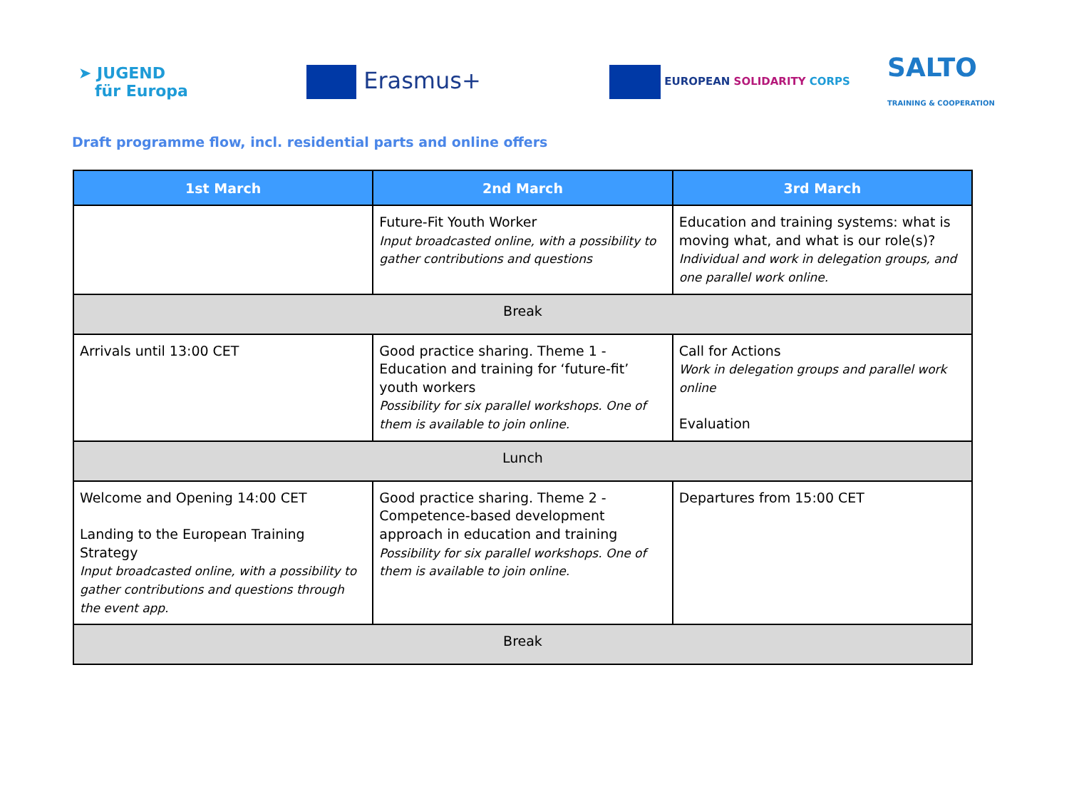➤ JUGEND
für Europa
Erasmus+
EUROPEAN SOLIDARITY CORPS
SALTO
TRAINING & COOPERATION
Draft programme flow, incl. residential parts and online offers
| 1st March | 2nd March | 3rd March |
| --- | --- | --- |
| | Future-Fit Youth Worker Input broadcasted online, with a possibility to gather contributions and questions | Education and training systems: what is moving what, and what is our role(s)? Individual and work in delegation groups, and one parallel work online. |
| Break | | |
| Arrivals until 13:00 CET | Good practice sharing. Theme 1 - Education and training for ‘future-fit’ youth workers Possibility for six parallel workshops. One of them is available to join online. | Call for Actions Work in delegation groups and parallel work online Evaluation |
| Lunch | | |
| Welcome and Opening 14:00 CET Landing to the European Training Strategy Input broadcasted online, with a possibility to gather contributions and questions through the event app. | Good practice sharing. Theme 2 - Competence-based development approach in education and training Possibility for six parallel workshops. One of them is available to join online. | Departures from 15:00 CET |
| Break | | |